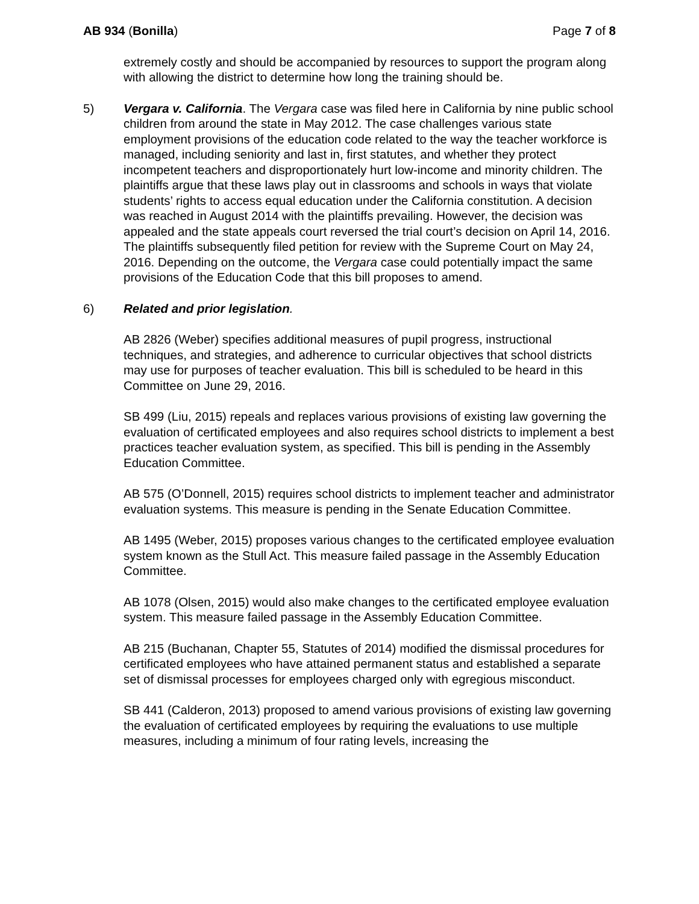AB 934 (Bonilla) Page 7 of 8
extremely costly and should be accompanied by resources to support the program along with allowing the district to determine how long the training should be.
5) Vergara v. California. The Vergara case was filed here in California by nine public school children from around the state in May 2012. The case challenges various state employment provisions of the education code related to the way the teacher workforce is managed, including seniority and last in, first statutes, and whether they protect incompetent teachers and disproportionately hurt low-income and minority children. The plaintiffs argue that these laws play out in classrooms and schools in ways that violate students’ rights to access equal education under the California constitution. A decision was reached in August 2014 with the plaintiffs prevailing. However, the decision was appealed and the state appeals court reversed the trial court’s decision on April 14, 2016. The plaintiffs subsequently filed petition for review with the Supreme Court on May 24, 2016. Depending on the outcome, the Vergara case could potentially impact the same provisions of the Education Code that this bill proposes to amend.
6) Related and prior legislation.
AB 2826 (Weber) specifies additional measures of pupil progress, instructional techniques, and strategies, and adherence to curricular objectives that school districts may use for purposes of teacher evaluation. This bill is scheduled to be heard in this Committee on June 29, 2016.
SB 499 (Liu, 2015) repeals and replaces various provisions of existing law governing the evaluation of certificated employees and also requires school districts to implement a best practices teacher evaluation system, as specified. This bill is pending in the Assembly Education Committee.
AB 575 (O’Donnell, 2015) requires school districts to implement teacher and administrator evaluation systems. This measure is pending in the Senate Education Committee.
AB 1495 (Weber, 2015) proposes various changes to the certificated employee evaluation system known as the Stull Act. This measure failed passage in the Assembly Education Committee.
AB 1078 (Olsen, 2015) would also make changes to the certificated employee evaluation system. This measure failed passage in the Assembly Education Committee.
AB 215 (Buchanan, Chapter 55, Statutes of 2014) modified the dismissal procedures for certificated employees who have attained permanent status and established a separate set of dismissal processes for employees charged only with egregious misconduct.
SB 441 (Calderon, 2013) proposed to amend various provisions of existing law governing the evaluation of certificated employees by requiring the evaluations to use multiple measures, including a minimum of four rating levels, increasing the